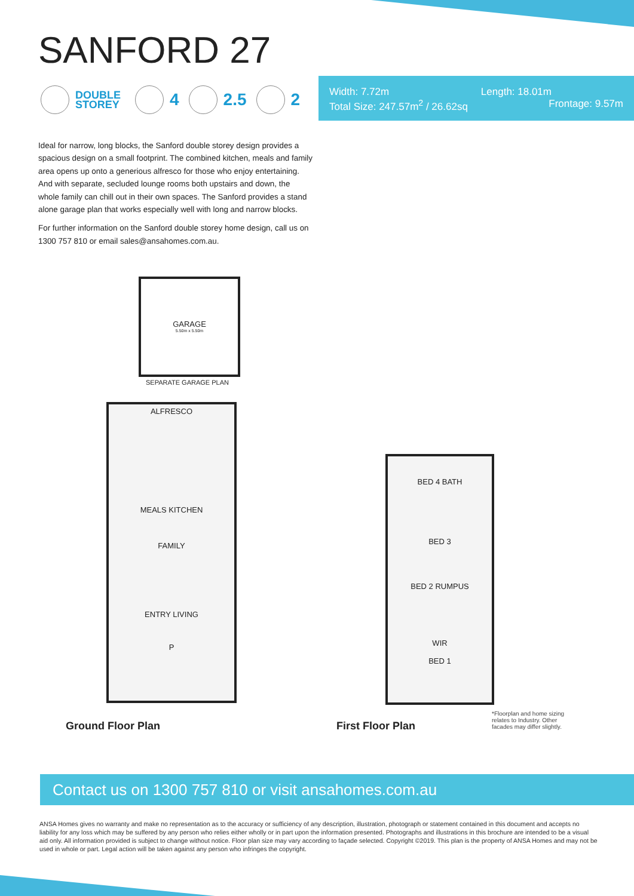SANFORD 27
DOUBLE
STOREY
4 2.5 2
Width: 7.72m Length: 18.01m
Total Size: 247.57m<sup>2</sup> / 26.62sq Frontage: 9.57m
Ideal for narrow, long blocks, the Sanford double storey design provides a spacious design on a small footprint. The combined kitchen, meals and family area opens up onto a generious alfresco for those who enjoy entertaining. And with separate, secluded lounge rooms both upstairs and down, the whole family can chill out in their own spaces. The Sanford provides a stand alone garage plan that works especially well with long and narrow blocks.
For further information on the Sanford double storey home design, call us on 1300 757 810 or email sales@ansahomes.com.au.
GARAGE
5.50m x 5.50m
SEPARATE GARAGE PLAN
ALFRESCO
MEALS KITCHEN
FAMILY
ENTRY LIVING
P
BED 4 BATH
BED 3
BED 2 RUMPUS
WIR
BED 1
Ground Floor Plan First Floor Plan
*Floorplan and home sizing relates to Industry. Other facades may differ slightly.
Contact us on 1300 757 810 or visit ansahomes.com.au
ANSA Homes gives no warranty and make no representation as to the accuracy or sufficiency of any description, illustration, photograph or statement contained in this document and accepts no liability for any loss which may be suffered by any person who relies either wholly or in part upon the information presented. Photographs and illustrations in this brochure are intended to be a visual aid only. All information provided is subject to change without notice. Floor plan size may vary according to façade selected. Copyright ©2019. This plan is the property of ANSA Homes and may not be used in whole or part. Legal action will be taken against any person who infringes the copyright.